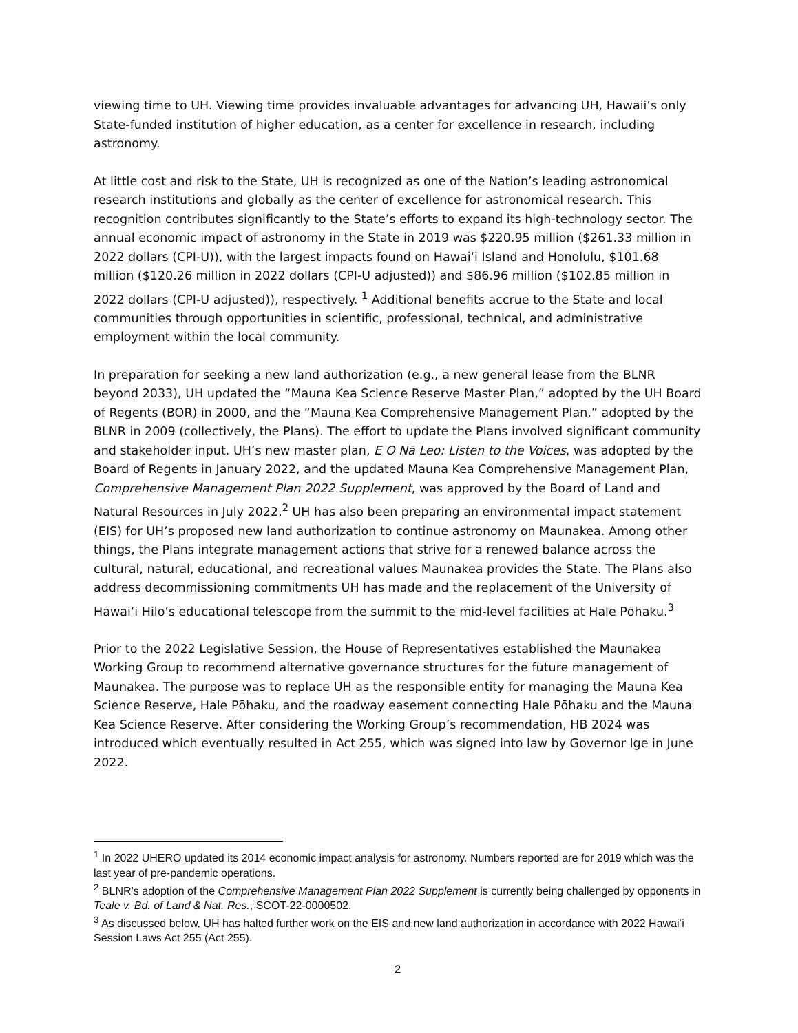viewing time to UH. Viewing time provides invaluable advantages for advancing UH, Hawaii’s only State-funded institution of higher education, as a center for excellence in research, including astronomy.
At little cost and risk to the State, UH is recognized as one of the Nation’s leading astronomical research institutions and globally as the center of excellence for astronomical research. This recognition contributes significantly to the State’s efforts to expand its high-technology sector. The annual economic impact of astronomy in the State in 2019 was $220.95 million ($261.33 million in 2022 dollars (CPI-U)), with the largest impacts found on Hawaiʻi Island and Honolulu, $101.68 million ($120.26 million in 2022 dollars (CPI-U adjusted)) and $86.96 million ($102.85 million in 2022 dollars (CPI-U adjusted)), respectively. <sup>1</sup> Additional benefits accrue to the State and local communities through opportunities in scientific, professional, technical, and administrative employment within the local community.
In preparation for seeking a new land authorization (e.g., a new general lease from the BLNR beyond 2033), UH updated the “Mauna Kea Science Reserve Master Plan,” adopted by the UH Board of Regents (BOR) in 2000, and the “Mauna Kea Comprehensive Management Plan,” adopted by the BLNR in 2009 (collectively, the Plans). The effort to update the Plans involved significant community and stakeholder input. UH’s new master plan, E O Nā Leo: Listen to the Voices, was adopted by the Board of Regents in January 2022, and the updated Mauna Kea Comprehensive Management Plan, Comprehensive Management Plan 2022 Supplement, was approved by the Board of Land and Natural Resources in July 2022.<sup>2</sup> UH has also been preparing an environmental impact statement (EIS) for UH’s proposed new land authorization to continue astronomy on Maunakea. Among other things, the Plans integrate management actions that strive for a renewed balance across the cultural, natural, educational, and recreational values Maunakea provides the State. The Plans also address decommissioning commitments UH has made and the replacement of the University of Hawaiʻi Hilo’s educational telescope from the summit to the mid-level facilities at Hale Pōhaku.<sup>3</sup>
Prior to the 2022 Legislative Session, the House of Representatives established the Maunakea Working Group to recommend alternative governance structures for the future management of Maunakea. The purpose was to replace UH as the responsible entity for managing the Mauna Kea Science Reserve, Hale Pōhaku, and the roadway easement connecting Hale Pōhaku and the Mauna Kea Science Reserve. After considering the Working Group’s recommendation, HB 2024 was introduced which eventually resulted in Act 255, which was signed into law by Governor Ige in June 2022.
<sup>1</sup> In 2022 UHERO updated its 2014 economic impact analysis for astronomy. Numbers reported are for 2019 which was the last year of pre-pandemic operations.
<sup>2</sup> BLNR’s adoption of the Comprehensive Management Plan 2022 Supplement is currently being challenged by opponents in Teale v. Bd. of Land & Nat. Res., SCOT-22-0000502.
<sup>3</sup> As discussed below, UH has halted further work on the EIS and new land authorization in accordance with 2022 Hawaiʻi Session Laws Act 255 (Act 255).
2